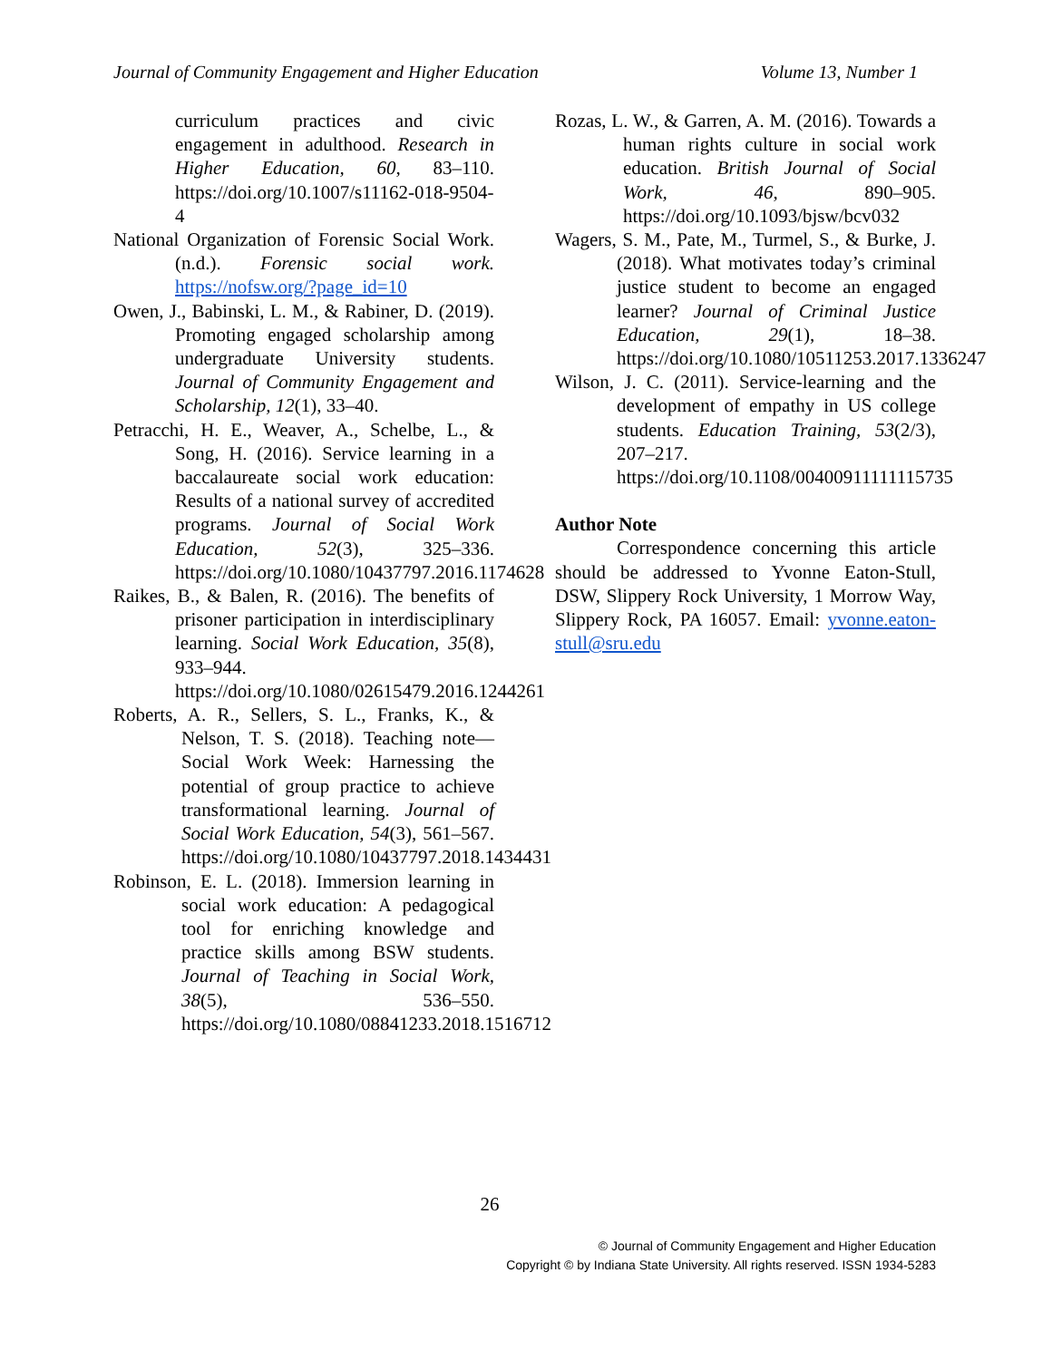Journal of Community Engagement and Higher Education Volume 13, Number 1
curriculum practices and civic engagement in adulthood. Research in Higher Education, 60, 83–110. https://doi.org/10.1007/s11162-018-9504-4
National Organization of Forensic Social Work. (n.d.). Forensic social work. https://nofsw.org/?page_id=10
Owen, J., Babinski, L. M., & Rabiner, D. (2019). Promoting engaged scholarship among undergraduate University students. Journal of Community Engagement and Scholarship, 12(1), 33–40.
Petracchi, H. E., Weaver, A., Schelbe, L., & Song, H. (2016). Service learning in a baccalaureate social work education: Results of a national survey of accredited programs. Journal of Social Work Education, 52(3), 325–336. https://doi.org/10.1080/10437797.2016.1174628
Raikes, B., & Balen, R. (2016). The benefits of prisoner participation in interdisciplinary learning. Social Work Education, 35(8), 933–944. https://doi.org/10.1080/02615479.2016.1244261
Roberts, A. R., Sellers, S. L., Franks, K., & Nelson, T. S. (2018). Teaching note—Social Work Week: Harnessing the potential of group practice to achieve transformational learning. Journal of Social Work Education, 54(3), 561–567. https://doi.org/10.1080/10437797.2018.1434431
Robinson, E. L. (2018). Immersion learning in social work education: A pedagogical tool for enriching knowledge and practice skills among BSW students. Journal of Teaching in Social Work, 38(5), 536–550. https://doi.org/10.1080/08841233.2018.1516712
Rozas, L. W., & Garren, A. M. (2016). Towards a human rights culture in social work education. British Journal of Social Work, 46, 890–905. https://doi.org/10.1093/bjsw/bcv032
Wagers, S. M., Pate, M., Turmel, S., & Burke, J. (2018). What motivates today’s criminal justice student to become an engaged learner? Journal of Criminal Justice Education, 29(1), 18–38. https://doi.org/10.1080/10511253.2017.1336247
Wilson, J. C. (2011). Service-learning and the development of empathy in US college students. Education Training, 53(2/3), 207–217. https://doi.org/10.1108/00400911111115735
Author Note
Correspondence concerning this article should be addressed to Yvonne Eaton-Stull, DSW, Slippery Rock University, 1 Morrow Way, Slippery Rock, PA 16057. Email: yvonne.eaton-stull@sru.edu
26
© Journal of Community Engagement and Higher Education
Copyright © by Indiana State University. All rights reserved. ISSN 1934-5283